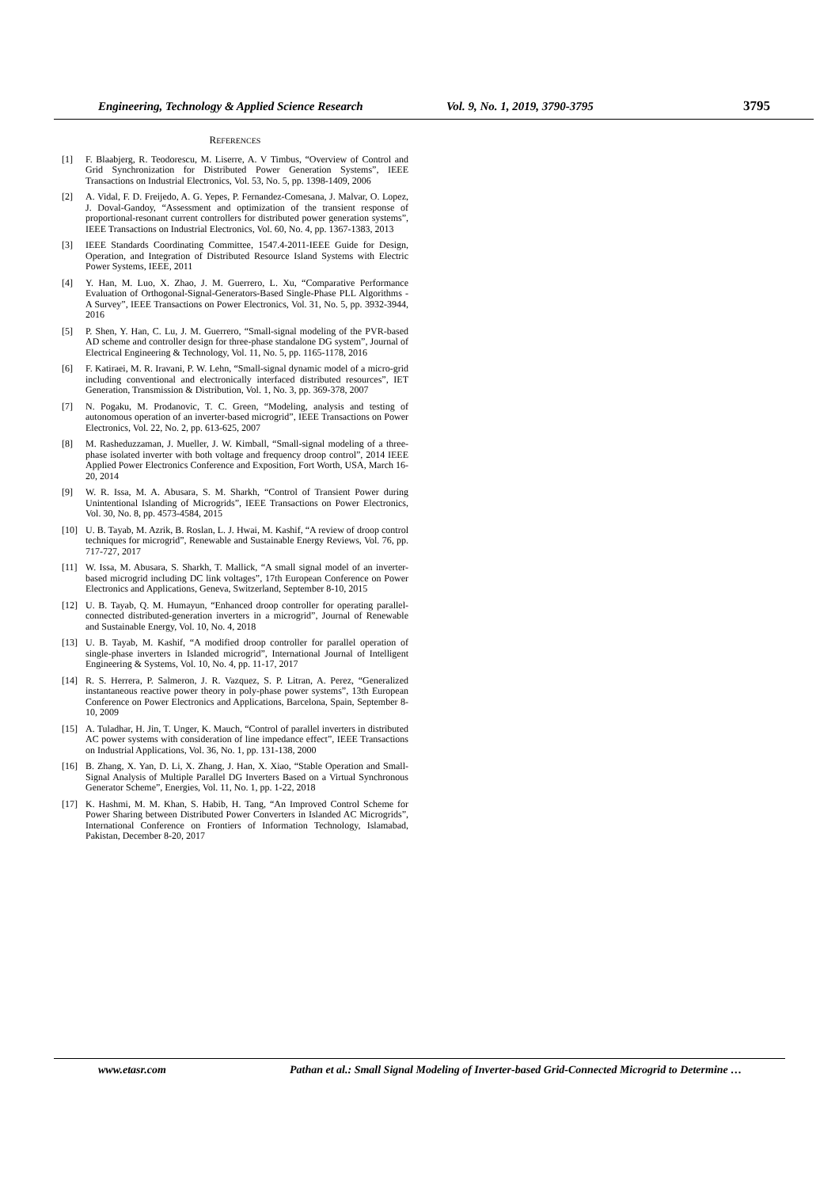Engineering, Technology & Applied Science Research Vol. 9, No. 1, 2019, 3790-3795 3795
REFERENCES
[1] F. Blaabjerg, R. Teodorescu, M. Liserre, A. V Timbus, “Overview of Control and Grid Synchronization for Distributed Power Generation Systems”, IEEE Transactions on Industrial Electronics, Vol. 53, No. 5, pp. 1398-1409, 2006
[2] A. Vidal, F. D. Freijedo, A. G. Yepes, P. Fernandez-Comesana, J. Malvar, O. Lopez, J. Doval-Gandoy, “Assessment and optimization of the transient response of proportional-resonant current controllers for distributed power generation systems”, IEEE Transactions on Industrial Electronics, Vol. 60, No. 4, pp. 1367-1383, 2013
[3] IEEE Standards Coordinating Committee, 1547.4-2011-IEEE Guide for Design, Operation, and Integration of Distributed Resource Island Systems with Electric Power Systems, IEEE, 2011
[4] Y. Han, M. Luo, X. Zhao, J. M. Guerrero, L. Xu, “Comparative Performance Evaluation of Orthogonal-Signal-Generators-Based Single-Phase PLL Algorithms - A Survey”, IEEE Transactions on Power Electronics, Vol. 31, No. 5, pp. 3932-3944, 2016
[5] P. Shen, Y. Han, C. Lu, J. M. Guerrero, “Small-signal modeling of the PVR-based AD scheme and controller design for three-phase standalone DG system”, Journal of Electrical Engineering & Technology, Vol. 11, No. 5, pp. 1165-1178, 2016
[6] F. Katiraei, M. R. Iravani, P. W. Lehn, “Small-signal dynamic model of a micro-grid including conventional and electronically interfaced distributed resources”, IET Generation, Transmission & Distribution, Vol. 1, No. 3, pp. 369-378, 2007
[7] N. Pogaku, M. Prodanovic, T. C. Green, “Modeling, analysis and testing of autonomous operation of an inverter-based microgrid”, IEEE Transactions on Power Electronics, Vol. 22, No. 2, pp. 613-625, 2007
[8] M. Rasheduzzaman, J. Mueller, J. W. Kimball, “Small-signal modeling of a three-phase isolated inverter with both voltage and frequency droop control”, 2014 IEEE Applied Power Electronics Conference and Exposition, Fort Worth, USA, March 16-20, 2014
[9] W. R. Issa, M. A. Abusara, S. M. Sharkh, “Control of Transient Power during Unintentional Islanding of Microgrids”, IEEE Transactions on Power Electronics, Vol. 30, No. 8, pp. 4573-4584, 2015
[10] U. B. Tayab, M. Azrik, B. Roslan, L. J. Hwai, M. Kashif, “A review of droop control techniques for microgrid”, Renewable and Sustainable Energy Reviews, Vol. 76, pp. 717-727, 2017
[11] W. Issa, M. Abusara, S. Sharkh, T. Mallick, “A small signal model of an inverter-based microgrid including DC link voltages”, 17th European Conference on Power Electronics and Applications, Geneva, Switzerland, September 8-10, 2015
[12] U. B. Tayab, Q. M. Humayun, “Enhanced droop controller for operating parallel-connected distributed-generation inverters in a microgrid”, Journal of Renewable and Sustainable Energy, Vol. 10, No. 4, 2018
[13] U. B. Tayab, M. Kashif, “A modified droop controller for parallel operation of single-phase inverters in Islanded microgrid”, International Journal of Intelligent Engineering & Systems, Vol. 10, No. 4, pp. 11-17, 2017
[14] R. S. Herrera, P. Salmeron, J. R. Vazquez, S. P. Litran, A. Perez, “Generalized instantaneous reactive power theory in poly-phase power systems”, 13th European Conference on Power Electronics and Applications, Barcelona, Spain, September 8-10, 2009
[15] A. Tuladhar, H. Jin, T. Unger, K. Mauch, “Control of parallel inverters in distributed AC power systems with consideration of line impedance effect”, IEEE Transactions on Industrial Applications, Vol. 36, No. 1, pp. 131-138, 2000
[16] B. Zhang, X. Yan, D. Li, X. Zhang, J. Han, X. Xiao, “Stable Operation and Small-Signal Analysis of Multiple Parallel DG Inverters Based on a Virtual Synchronous Generator Scheme”, Energies, Vol. 11, No. 1, pp. 1-22, 2018
[17] K. Hashmi, M. M. Khan, S. Habib, H. Tang, “An Improved Control Scheme for Power Sharing between Distributed Power Converters in Islanded AC Microgrids”, International Conference on Frontiers of Information Technology, Islamabad, Pakistan, December 8-20, 2017
www.etasr.com Pathan et al.: Small Signal Modeling of Inverter-based Grid-Connected Microgrid to Determine …